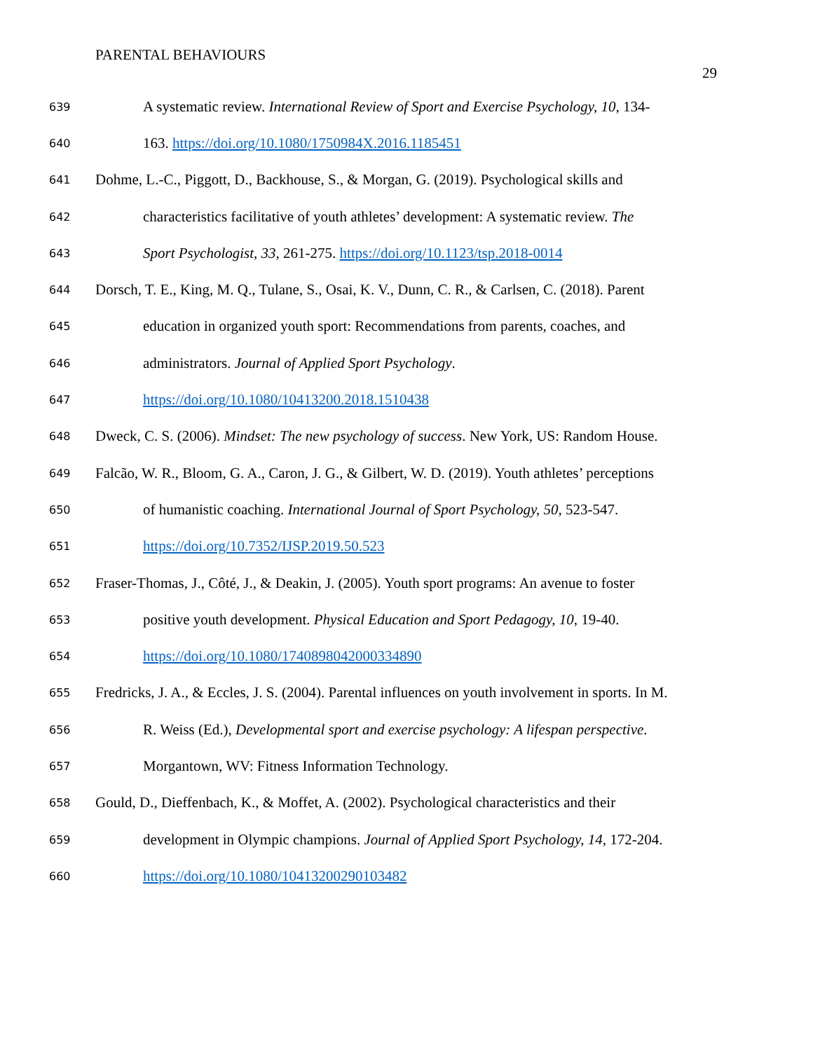PARENTAL BEHAVIOURS
29
639 A systematic review. International Review of Sport and Exercise Psychology, 10, 134-
640 163. https://doi.org/10.1080/1750984X.2016.1185451
641 Dohme, L.-C., Piggott, D., Backhouse, S., & Morgan, G. (2019). Psychological skills and
642 characteristics facilitative of youth athletes’ development: A systematic review. The
643 Sport Psychologist, 33, 261-275. https://doi.org/10.1123/tsp.2018-0014
644 Dorsch, T. E., King, M. Q., Tulane, S., Osai, K. V., Dunn, C. R., & Carlsen, C. (2018). Parent
645 education in organized youth sport: Recommendations from parents, coaches, and
646 administrators. Journal of Applied Sport Psychology.
647 https://doi.org/10.1080/10413200.2018.1510438
648 Dweck, C. S. (2006). Mindset: The new psychology of success. New York, US: Random House.
649 Falcão, W. R., Bloom, G. A., Caron, J. G., & Gilbert, W. D. (2019). Youth athletes’ perceptions
650 of humanistic coaching. International Journal of Sport Psychology, 50, 523-547.
651 https://doi.org/10.7352/IJSP.2019.50.523
652 Fraser-Thomas, J., Côté, J., & Deakin, J. (2005). Youth sport programs: An avenue to foster
653 positive youth development. Physical Education and Sport Pedagogy, 10, 19-40.
654 https://doi.org/10.1080/1740898042000334890
655 Fredricks, J. A., & Eccles, J. S. (2004). Parental influences on youth involvement in sports. In M.
656 R. Weiss (Ed.), Developmental sport and exercise psychology: A lifespan perspective.
657 Morgantown, WV: Fitness Information Technology.
658 Gould, D., Dieffenbach, K., & Moffet, A. (2002). Psychological characteristics and their
659 development in Olympic champions. Journal of Applied Sport Psychology, 14, 172-204.
660 https://doi.org/10.1080/10413200290103482